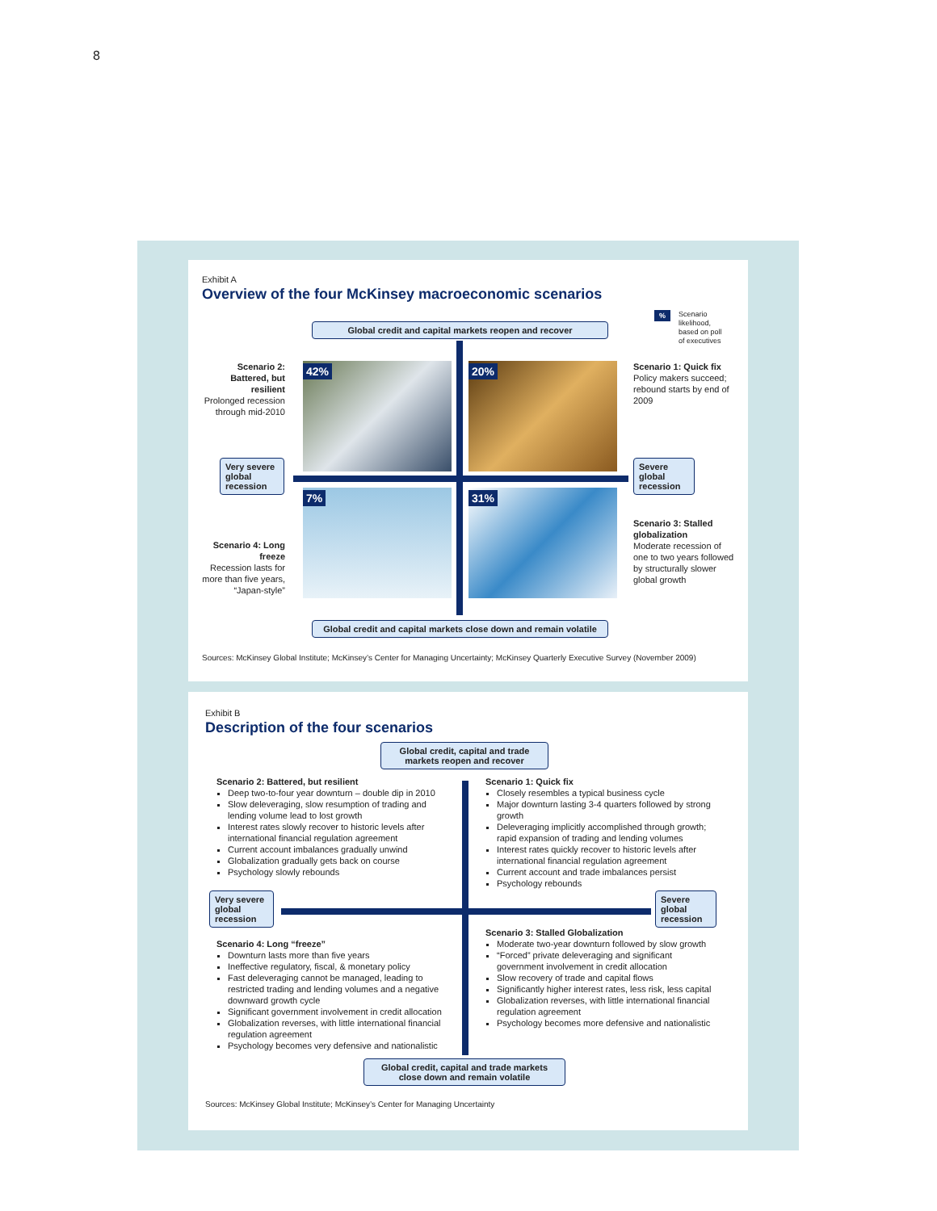8
Exhibit A
Overview of the four McKinsey macroeconomic scenarios
%
Scenario
likelihood,
based on poll
of executives
Global credit and capital markets reopen and recover
42% 20%
7% 31%
Scenario 2: Battered, but resilient
Prolonged recession through mid-2010
Scenario 1: Quick fix
Policy makers succeed; rebound starts by end of 2009
Very severe global recession
Severe global recession
Scenario 4: Long freeze
Recession lasts for more than five years, “Japan-style”
Scenario 3: Stalled globalization
Moderate recession of one to two years followed by structurally slower global growth
Global credit and capital markets close down and remain volatile
Sources: McKinsey Global Institute; McKinsey’s Center for Managing Uncertainty; McKinsey Quarterly Executive Survey (November 2009)
Exhibit B
Description of the four scenarios
Global credit, capital and trade markets reopen and recover
Scenario 2: Battered, but resilient
Deep two-to-four year downturn – double dip in 2010
Slow deleveraging, slow resumption of trading and lending volume lead to lost growth
Interest rates slowly recover to historic levels after international financial regulation agreement
Current account imbalances gradually unwind
Globalization gradually gets back on course
Psychology slowly rebounds
Scenario 1: Quick fix
Closely resembles a typical business cycle
Major downturn lasting 3-4 quarters followed by strong growth
Deleveraging implicitly accomplished through growth; rapid expansion of trading and lending volumes
Interest rates quickly recover to historic levels after international financial regulation agreement
Current account and trade imbalances persist
Psychology rebounds
Very severe global recession
Severe global recession
Scenario 4: Long “freeze”
Downturn lasts more than five years
Ineffective regulatory, fiscal, & monetary policy
Fast deleveraging cannot be managed, leading to restricted trading and lending volumes and a negative downward growth cycle
Significant government involvement in credit allocation
Globalization reverses, with little international financial regulation agreement
Psychology becomes very defensive and nationalistic
Scenario 3: Stalled Globalization
Moderate two-year downturn followed by slow growth
“Forced” private deleveraging and significant government involvement in credit allocation
Slow recovery of trade and capital flows
Significantly higher interest rates, less risk, less capital
Globalization reverses, with little international financial regulation agreement
Psychology becomes more defensive and nationalistic
Global credit, capital and trade markets close down and remain volatile
Sources: McKinsey Global Institute; McKinsey’s Center for Managing Uncertainty